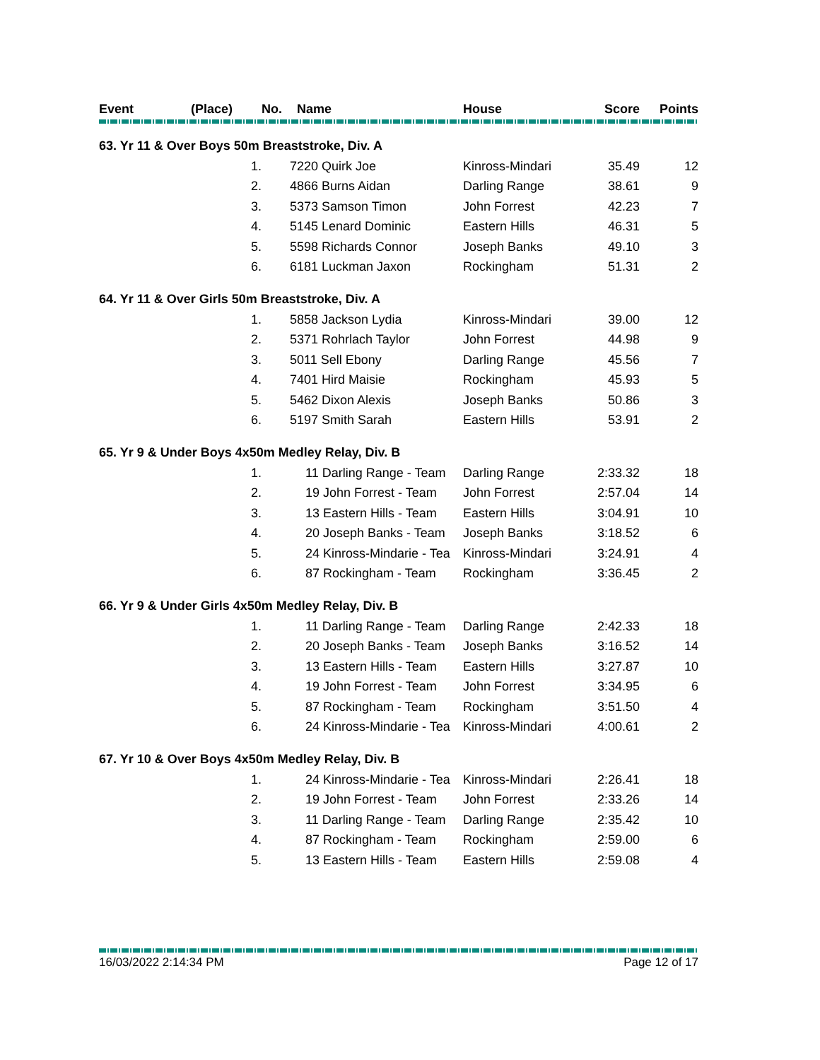| Event | (Place) | No. | Name | House | Score | Points |
| --- | --- | --- | --- | --- | --- | --- |
| 63. Yr 11 & Over Boys 50m Breaststroke, Div. A | | | | | | |
| | 1. | 7220 Quirk Joe | | Kinross-Mindari | 35.49 | 12 |
| | 2. | 4866 Burns Aidan | | Darling Range | 38.61 | 9 |
| | 3. | 5373 Samson Timon | | John Forrest | 42.23 | 7 |
| | 4. | 5145 Lenard Dominic | | Eastern Hills | 46.31 | 5 |
| | 5. | 5598 Richards Connor | | Joseph Banks | 49.10 | 3 |
| | 6. | 6181 Luckman Jaxon | | Rockingham | 51.31 | 2 |
| 64. Yr 11 & Over Girls 50m Breaststroke, Div. A | | | | | | |
| | 1. | 5858 Jackson Lydia | | Kinross-Mindari | 39.00 | 12 |
| | 2. | 5371 Rohrlach Taylor | | John Forrest | 44.98 | 9 |
| | 3. | 5011 Sell Ebony | | Darling Range | 45.56 | 7 |
| | 4. | 7401 Hird Maisie | | Rockingham | 45.93 | 5 |
| | 5. | 5462 Dixon Alexis | | Joseph Banks | 50.86 | 3 |
| | 6. | 5197 Smith Sarah | | Eastern Hills | 53.91 | 2 |
| 65. Yr 9 & Under Boys 4x50m Medley Relay, Div. B | | | | | | |
| | 1. | 11 Darling Range - Team | | Darling Range | 2:33.32 | 18 |
| | 2. | 19 John Forrest - Team | | John Forrest | 2:57.04 | 14 |
| | 3. | 13 Eastern Hills - Team | | Eastern Hills | 3:04.91 | 10 |
| | 4. | 20 Joseph Banks - Team | | Joseph Banks | 3:18.52 | 6 |
| | 5. | 24 Kinross-Mindarie - Tea | | Kinross-Mindari | 3:24.91 | 4 |
| | 6. | 87 Rockingham - Team | | Rockingham | 3:36.45 | 2 |
| 66. Yr 9 & Under Girls 4x50m Medley Relay, Div. B | | | | | | |
| | 1. | 11 Darling Range - Team | | Darling Range | 2:42.33 | 18 |
| | 2. | 20 Joseph Banks - Team | | Joseph Banks | 3:16.52 | 14 |
| | 3. | 13 Eastern Hills - Team | | Eastern Hills | 3:27.87 | 10 |
| | 4. | 19 John Forrest - Team | | John Forrest | 3:34.95 | 6 |
| | 5. | 87 Rockingham - Team | | Rockingham | 3:51.50 | 4 |
| | 6. | 24 Kinross-Mindarie - Tea | | Kinross-Mindari | 4:00.61 | 2 |
| 67. Yr 10 & Over Boys 4x50m Medley Relay, Div. B | | | | | | |
| | 1. | 24 Kinross-Mindarie - Tea | | Kinross-Mindari | 2:26.41 | 18 |
| | 2. | 19 John Forrest - Team | | John Forrest | 2:33.26 | 14 |
| | 3. | 11 Darling Range - Team | | Darling Range | 2:35.42 | 10 |
| | 4. | 87 Rockingham - Team | | Rockingham | 2:59.00 | 6 |
| | 5. | 13 Eastern Hills - Team | | Eastern Hills | 2:59.08 | 4 |
16/03/2022 2:14:34 PM Page 12 of 17